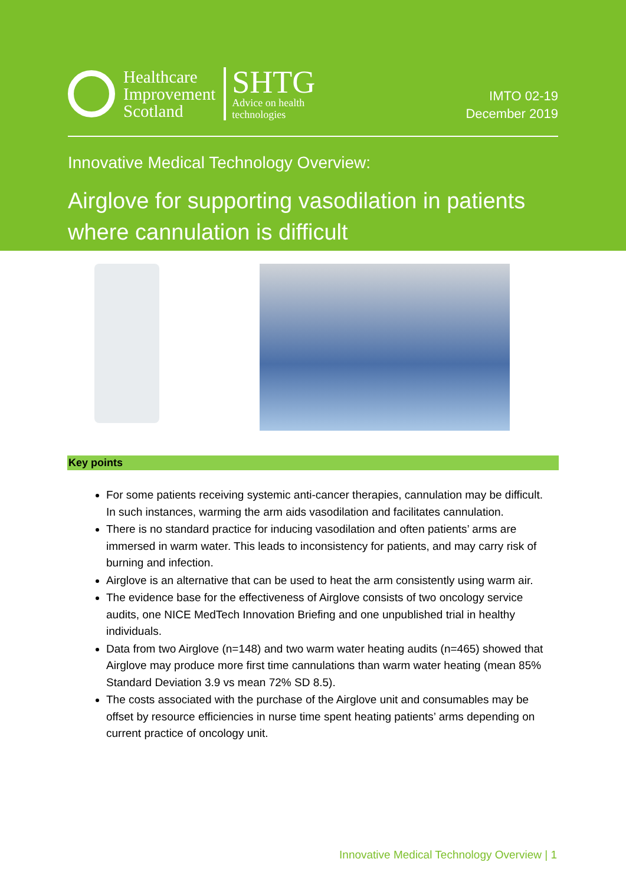Healthcare
Improvement
Scotland
SHTG
Advice on health
technologies
IMTO 02-19
December 2019
Innovative Medical Technology Overview:
Airglove for supporting vasodilation in patients where cannulation is difficult
Key points
For some patients receiving systemic anti-cancer therapies, cannulation may be difficult. In such instances, warming the arm aids vasodilation and facilitates cannulation.
There is no standard practice for inducing vasodilation and often patients’ arms are immersed in warm water. This leads to inconsistency for patients, and may carry risk of burning and infection.
Airglove is an alternative that can be used to heat the arm consistently using warm air.
The evidence base for the effectiveness of Airglove consists of two oncology service audits, one NICE MedTech Innovation Briefing and one unpublished trial in healthy individuals.
Data from two Airglove (n=148) and two warm water heating audits (n=465) showed that Airglove may produce more first time cannulations than warm water heating (mean 85% Standard Deviation 3.9 vs mean 72% SD 8.5).
The costs associated with the purchase of the Airglove unit and consumables may be offset by resource efficiencies in nurse time spent heating patients’ arms depending on current practice of oncology unit.
Innovative Medical Technology Overview | 1